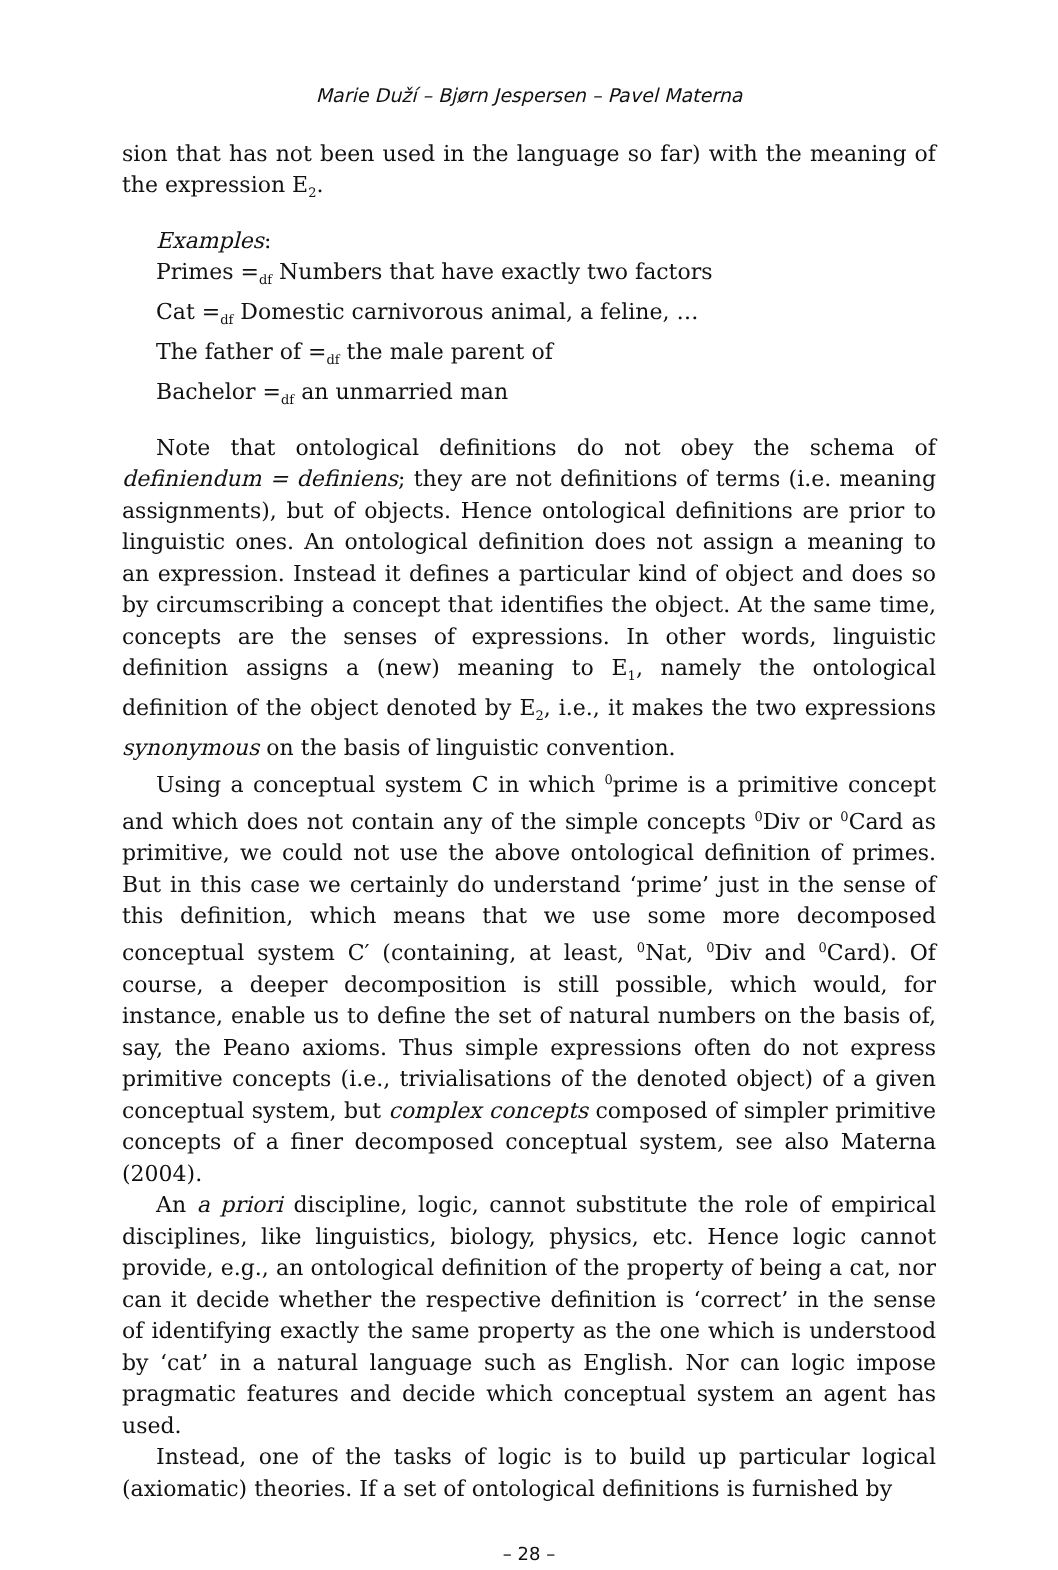Marie Duží – Bjørn Jespersen – Pavel Materna
sion that has not been used in the language so far) with the meaning of the expression E<sub>2</sub>.
Examples:
Primes =<sub>df</sub> Numbers that have exactly two factors
Cat =<sub>df</sub> Domestic carnivorous animal, a feline, …
The father of =<sub>df</sub> the male parent of
Bachelor =<sub>df</sub> an unmarried man
Note that ontological definitions do not obey the schema of definiendum = definiens; they are not definitions of terms (i.e. meaning assignments), but of objects. Hence ontological definitions are prior to linguistic ones. An ontological definition does not assign a meaning to an expression. Instead it defines a particular kind of object and does so by circumscribing a concept that identifies the object. At the same time, concepts are the senses of expressions. In other words, linguistic definition assigns a (new) meaning to E<sub>1</sub>, namely the ontological definition of the object denoted by E<sub>2</sub>, i.e., it makes the two expressions synonymous on the basis of linguistic convention.
Using a conceptual system C in which <sup>0</sup>prime is a primitive concept and which does not contain any of the simple concepts <sup>0</sup>Div or <sup>0</sup>Card as primitive, we could not use the above ontological definition of primes. But in this case we certainly do understand ‘prime’ just in the sense of this definition, which means that we use some more decomposed conceptual system C′ (containing, at least, <sup>0</sup>Nat, <sup>0</sup>Div and <sup>0</sup>Card). Of course, a deeper decomposition is still possible, which would, for instance, enable us to define the set of natural numbers on the basis of, say, the Peano axioms. Thus simple expressions often do not express primitive concepts (i.e., trivialisations of the denoted object) of a given conceptual system, but complex concepts composed of simpler primitive concepts of a finer decomposed conceptual system, see also Materna (2004).
An a priori discipline, logic, cannot substitute the role of empirical disciplines, like linguistics, biology, physics, etc. Hence logic cannot provide, e.g., an ontological definition of the property of being a cat, nor can it decide whether the respective definition is ‘correct’ in the sense of identifying exactly the same property as the one which is understood by ‘cat’ in a natural language such as English. Nor can logic impose pragmatic features and decide which conceptual system an agent has used.
Instead, one of the tasks of logic is to build up particular logical (axiomatic) theories. If a set of ontological definitions is furnished by
– 28 –